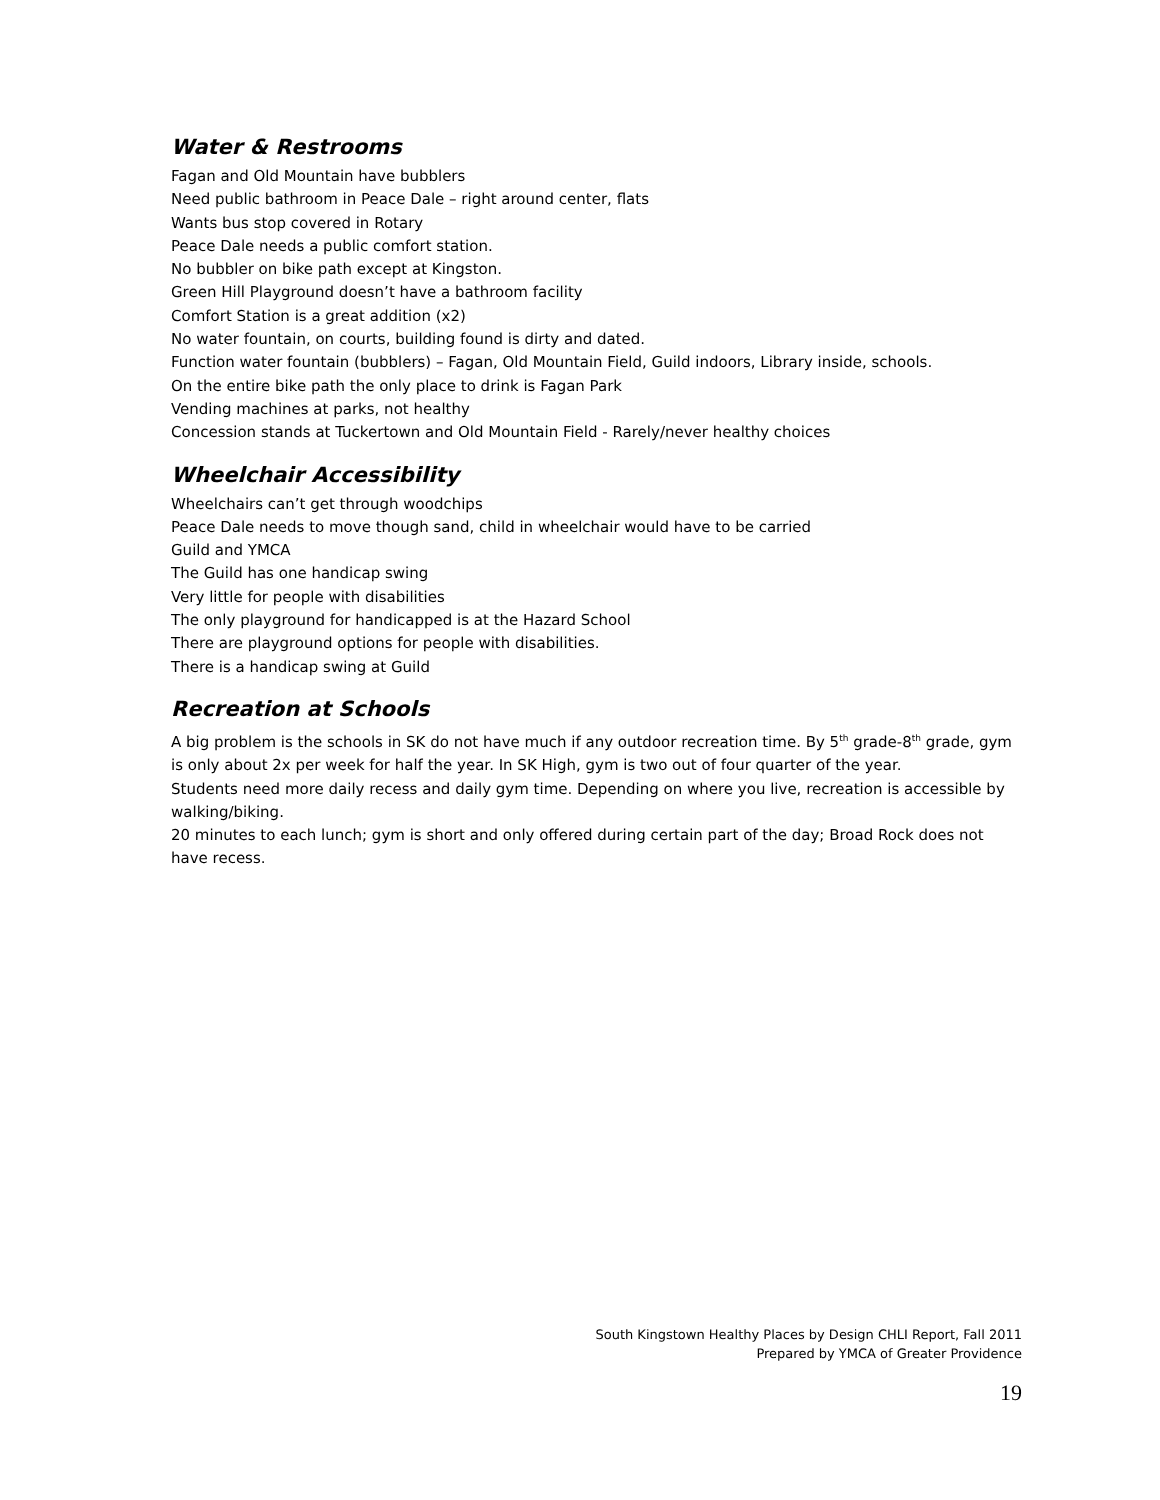Water & Restrooms
Fagan and Old Mountain have bubblers
Need public bathroom in Peace Dale – right around center, flats
Wants bus stop covered in Rotary
Peace Dale needs a public comfort station.
No bubbler on bike path except at Kingston.
Green Hill Playground doesn’t have a bathroom facility
Comfort Station is a great addition (x2)
No water fountain, on courts, building found is dirty and dated.
Function water fountain (bubblers) – Fagan, Old Mountain Field, Guild indoors, Library inside, schools.
On the entire bike path the only place to drink is Fagan Park
Vending machines at parks, not healthy
Concession stands at Tuckertown and Old Mountain Field - Rarely/never healthy choices
Wheelchair Accessibility
Wheelchairs can’t get through woodchips
Peace Dale needs to move though sand, child in wheelchair would have to be carried
Guild and YMCA
The Guild has one handicap swing
Very little for people with disabilities
The only playground for handicapped is at the Hazard School
There are playground options for people with disabilities.
There is a handicap swing at Guild
Recreation at Schools
A big problem is the schools in SK do not have much if any outdoor recreation time. By 5<sup>th</sup> grade-8<sup>th</sup> grade, gym is only about 2x per week for half the year. In SK High, gym is two out of four quarter of the year.
Students need more daily recess and daily gym time. Depending on where you live, recreation is accessible by walking/biking.
20 minutes to each lunch; gym is short and only offered during certain part of the day; Broad Rock does not have recess.
South Kingstown Healthy Places by Design CHLI Report, Fall 2011
Prepared by YMCA of Greater Providence
19